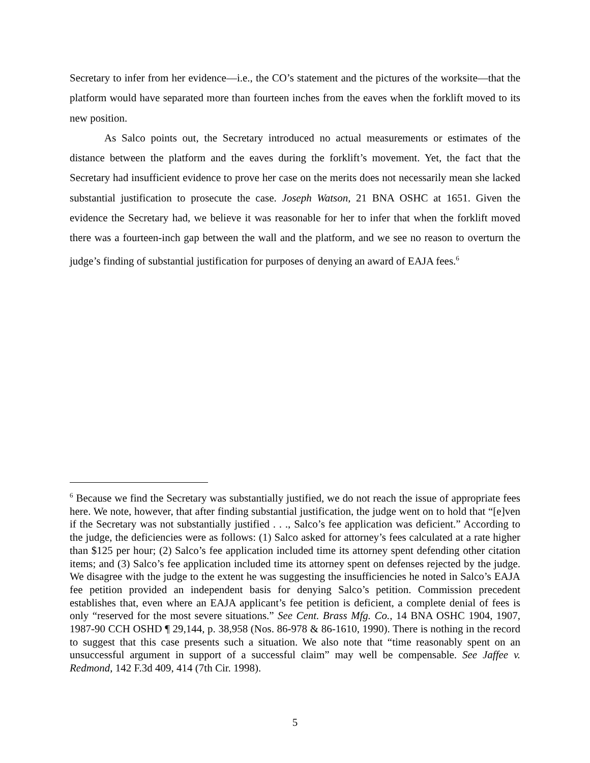Secretary to infer from her evidence—i.e., the CO’s statement and the pictures of the worksite—that the platform would have separated more than fourteen inches from the eaves when the forklift moved to its new position.
As Salco points out, the Secretary introduced no actual measurements or estimates of the distance between the platform and the eaves during the forklift’s movement. Yet, the fact that the Secretary had insufficient evidence to prove her case on the merits does not necessarily mean she lacked substantial justification to prosecute the case. Joseph Watson, 21 BNA OSHC at 1651. Given the evidence the Secretary had, we believe it was reasonable for her to infer that when the forklift moved there was a fourteen-inch gap between the wall and the platform, and we see no reason to overturn the judge’s finding of substantial justification for purposes of denying an award of EAJA fees.<sup>6</sup>
<sup>6</sup> Because we find the Secretary was substantially justified, we do not reach the issue of appropriate fees here. We note, however, that after finding substantial justification, the judge went on to hold that “[e]ven if the Secretary was not substantially justified . . ., Salco’s fee application was deficient.” According to the judge, the deficiencies were as follows: (1) Salco asked for attorney’s fees calculated at a rate higher than $125 per hour; (2) Salco’s fee application included time its attorney spent defending other citation items; and (3) Salco’s fee application included time its attorney spent on defenses rejected by the judge. We disagree with the judge to the extent he was suggesting the insufficiencies he noted in Salco’s EAJA fee petition provided an independent basis for denying Salco’s petition. Commission precedent establishes that, even where an EAJA applicant’s fee petition is deficient, a complete denial of fees is only “reserved for the most severe situations.” See Cent. Brass Mfg. Co., 14 BNA OSHC 1904, 1907, 1987-90 CCH OSHD ¶ 29,144, p. 38,958 (Nos. 86-978 & 86-1610, 1990). There is nothing in the record to suggest that this case presents such a situation. We also note that “time reasonably spent on an unsuccessful argument in support of a successful claim” may well be compensable. See Jaffee v. Redmond, 142 F.3d 409, 414 (7th Cir. 1998).
5